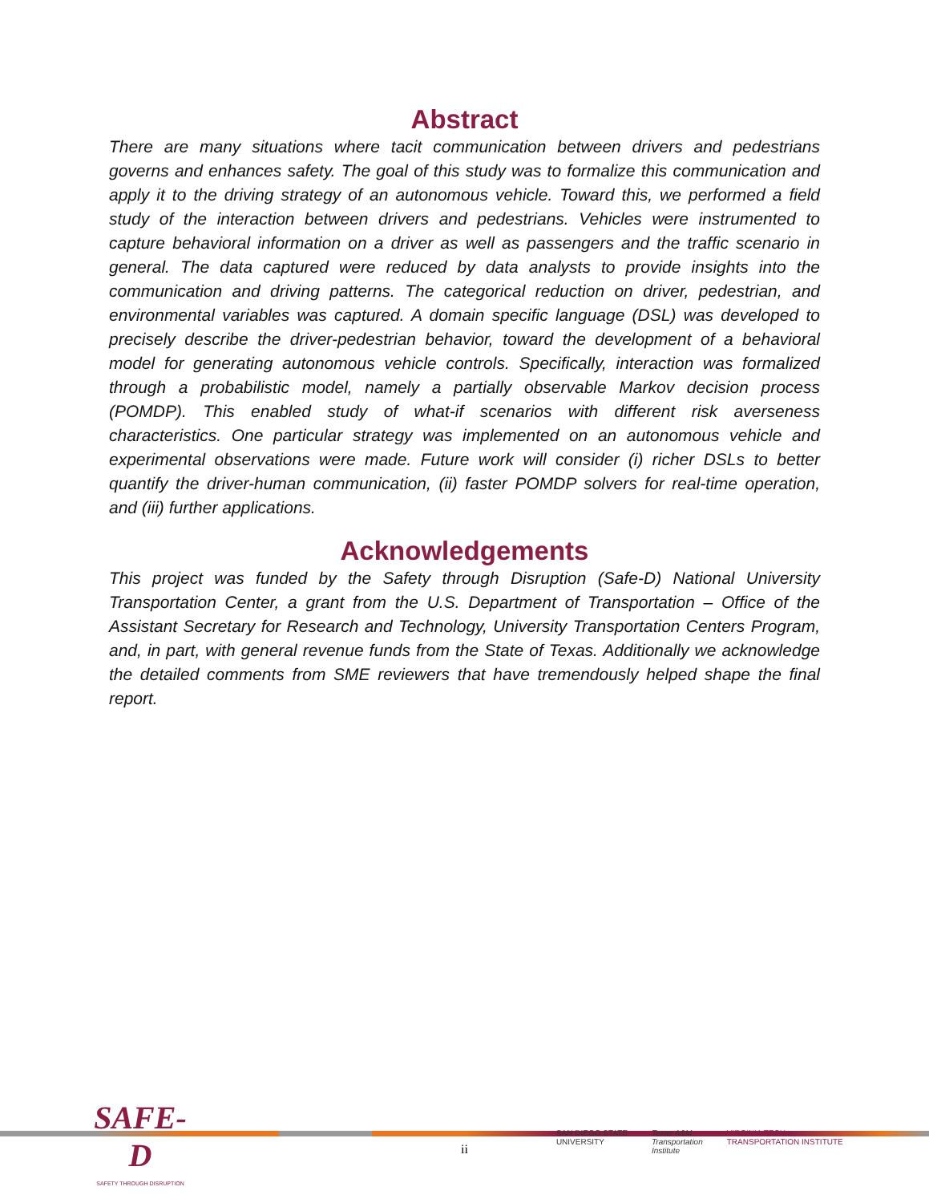Abstract
There are many situations where tacit communication between drivers and pedestrians governs and enhances safety. The goal of this study was to formalize this communication and apply it to the driving strategy of an autonomous vehicle. Toward this, we performed a field study of the interaction between drivers and pedestrians. Vehicles were instrumented to capture behavioral information on a driver as well as passengers and the traffic scenario in general. The data captured were reduced by data analysts to provide insights into the communication and driving patterns. The categorical reduction on driver, pedestrian, and environmental variables was captured. A domain specific language (DSL) was developed to precisely describe the driver-pedestrian behavior, toward the development of a behavioral model for generating autonomous vehicle controls. Specifically, interaction was formalized through a probabilistic model, namely a partially observable Markov decision process (POMDP). This enabled study of what-if scenarios with different risk averseness characteristics. One particular strategy was implemented on an autonomous vehicle and experimental observations were made. Future work will consider (i) richer DSLs to better quantify the driver-human communication, (ii) faster POMDP solvers for real-time operation, and (iii) further applications.
Acknowledgements
This project was funded by the Safety through Disruption (Safe-D) National University Transportation Center, a grant from the U.S. Department of Transportation – Office of the Assistant Secretary for Research and Technology, University Transportation Centers Program, and, in part, with general revenue funds from the State of Texas. Additionally we acknowledge the detailed comments from SME reviewers that have tremendously helped shape the final report.
SAFE-D
SAFETY THROUGH DISRUPTION
ii
SAN DIEGO STATE
UNIVERSITY
Texas A&M
Transportation
Institute
VIRGINIA TECH
TRANSPORTATION INSTITUTE